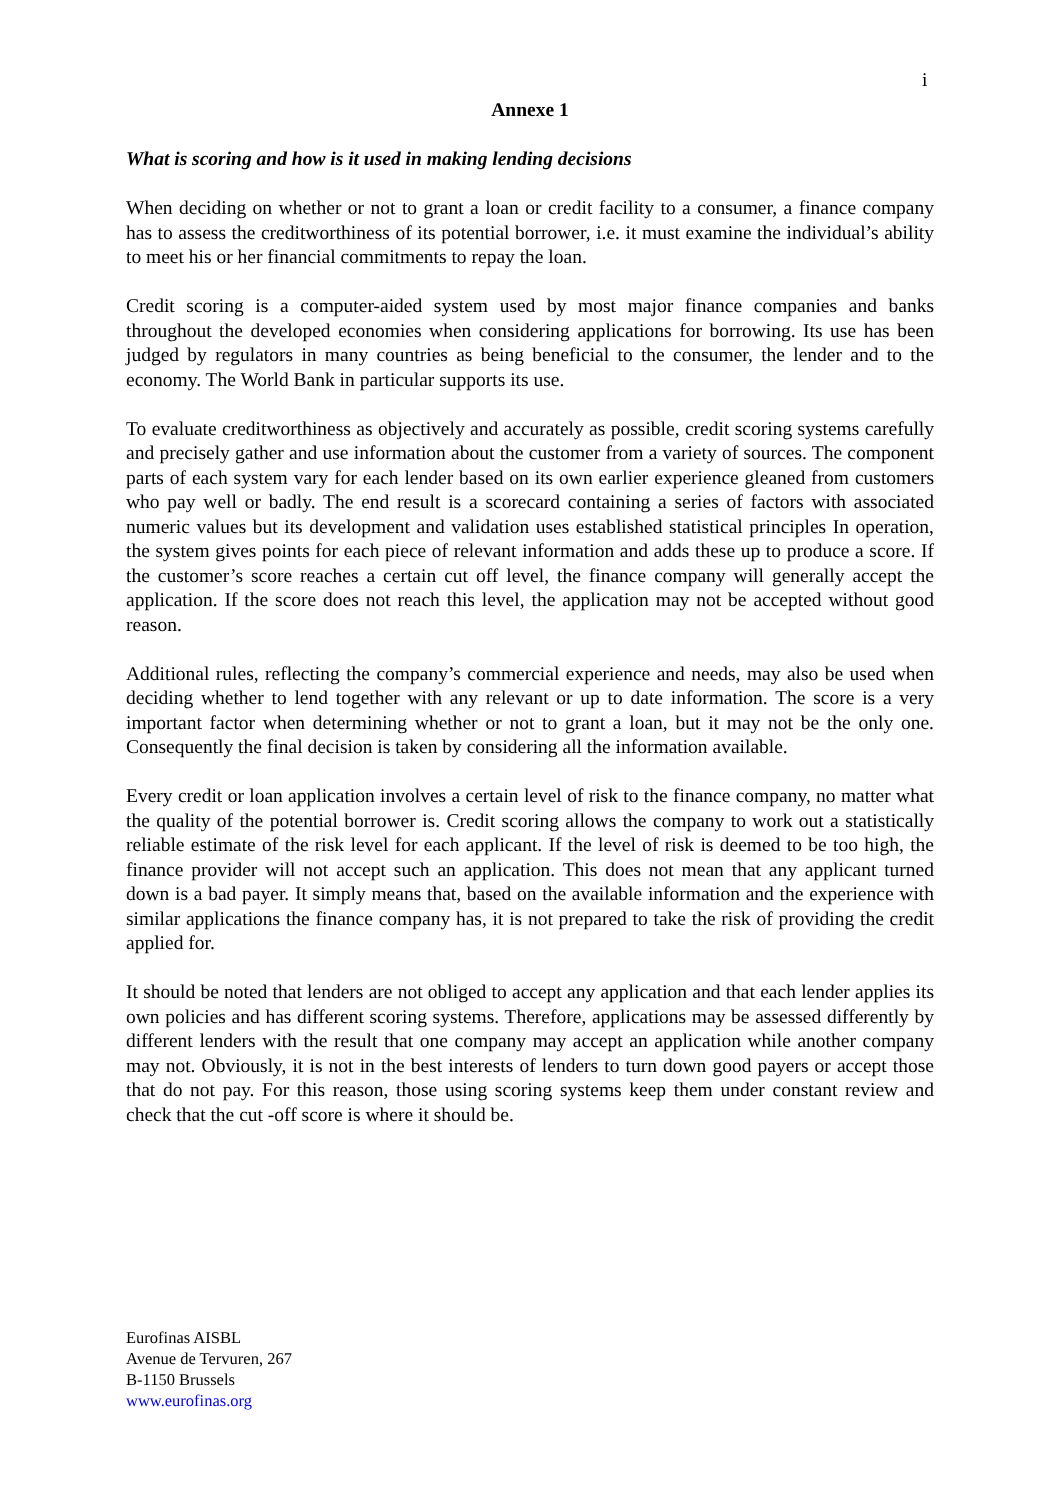i
Annexe 1
What is scoring and how is it used in making lending decisions
When deciding on whether or not to grant a loan or credit facility to a consumer, a finance company has to assess the creditworthiness of its potential borrower, i.e. it must examine the individual’s ability to meet his or her financial commitments to repay the loan.
Credit scoring is a computer-aided system used by most major finance companies and banks throughout the developed economies when considering applications for borrowing. Its use has been judged by regulators in many countries as being beneficial to the consumer, the lender and to the economy. The World Bank in particular supports its use.
To evaluate creditworthiness as objectively and accurately as possible, credit scoring systems carefully and precisely gather and use information about the customer from a variety of sources. The component parts of each system vary for each lender based on its own earlier experience gleaned from customers who pay well or badly. The end result is a scorecard containing a series of factors with associated numeric values but its development and validation uses established statistical principles In operation, the system gives points for each piece of relevant information and adds these up to produce a score. If the customer’s score reaches a certain cut off level, the finance company will generally accept the application. If the score does not reach this level, the application may not be accepted without good reason.
Additional rules, reflecting the company’s commercial experience and needs, may also be used when deciding whether to lend together with any relevant or up to date information. The score is a very important factor when determining whether or not to grant a loan, but it may not be the only one. Consequently the final decision is taken by considering all the information available.
Every credit or loan application involves a certain level of risk to the finance company, no matter what the quality of the potential borrower is. Credit scoring allows the company to work out a statistically reliable estimate of the risk level for each applicant. If the level of risk is deemed to be too high, the finance provider will not accept such an application. This does not mean that any applicant turned down is a bad payer. It simply means that, based on the available information and the experience with similar applications the finance company has, it is not prepared to take the risk of providing the credit applied for.
It should be noted that lenders are not obliged to accept any application and that each lender applies its own policies and has different scoring systems. Therefore, applications may be assessed differently by different lenders with the result that one company may accept an application while another company may not. Obviously, it is not in the best interests of lenders to turn down good payers or accept those that do not pay. For this reason, those using scoring systems keep them under constant review and check that the cut -off score is where it should be.
Eurofinas AISBL
Avenue de Tervuren, 267
B-1150 Brussels
www.eurofinas.org